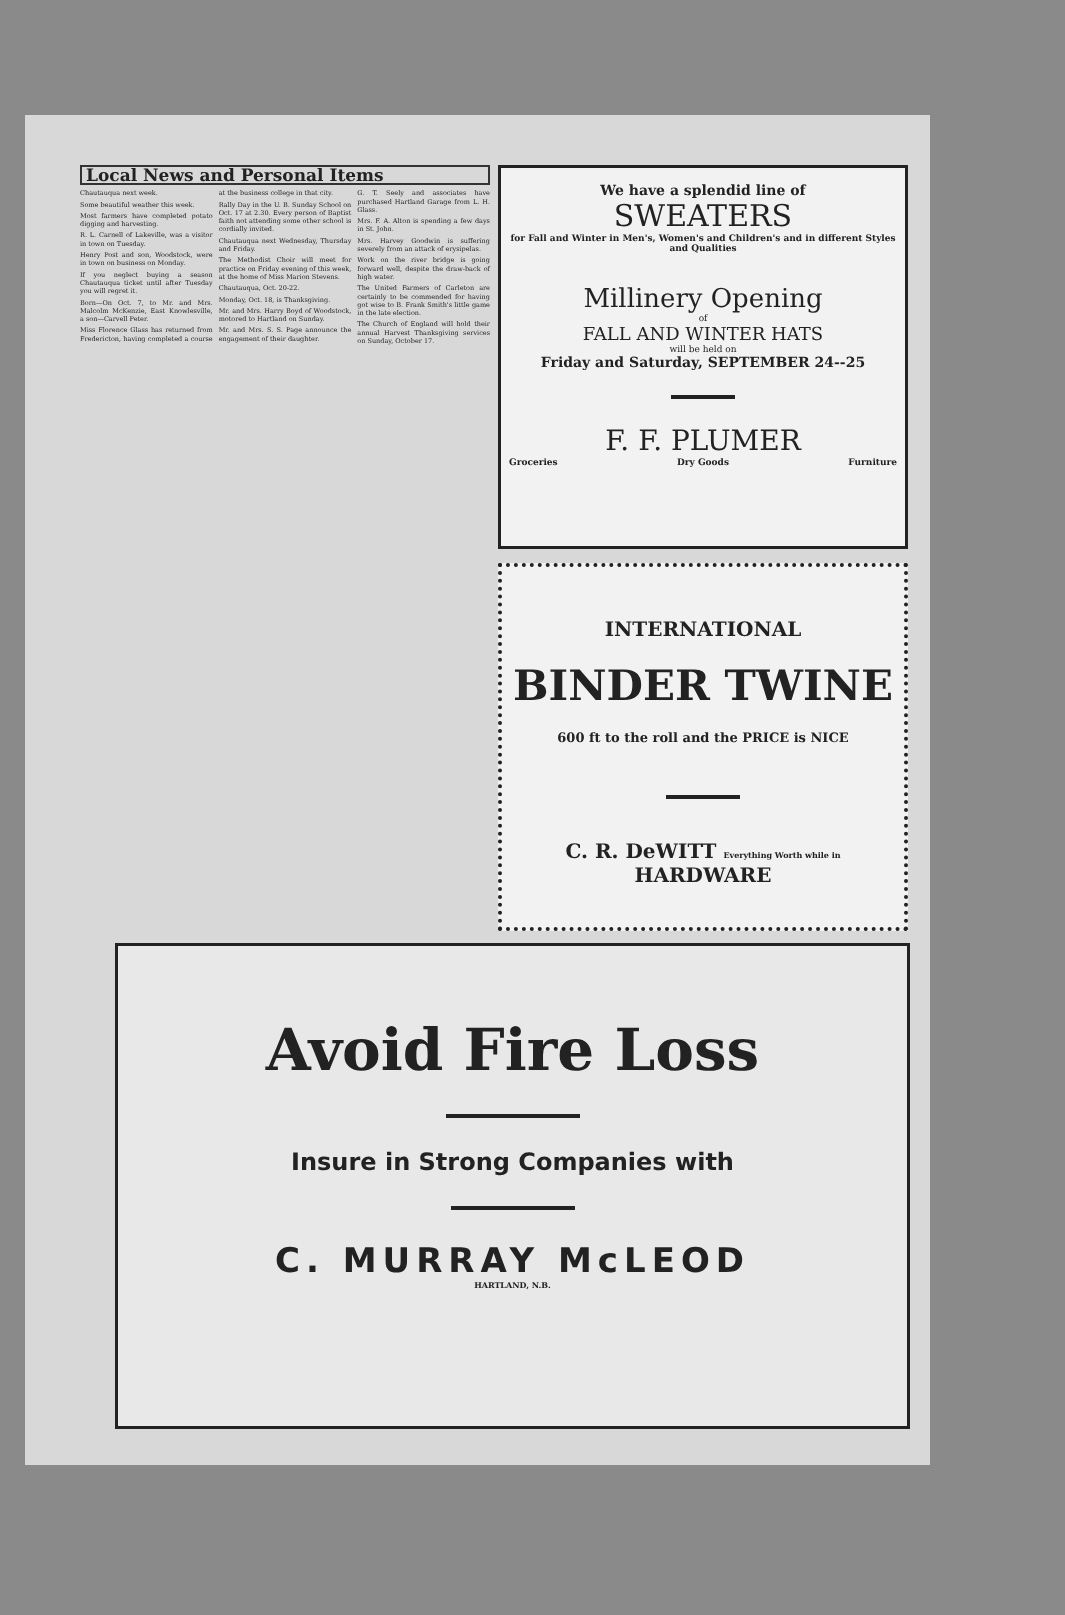Local News and Personal Items
Chautauqua next week.
Some beautiful weather this week.
Most farmers have completed potato digging and harvesting.
R. L. Carnell of Lakeville, was a visitor in town on Tuesday.
Henry Post and son, Woodstock, were in town on business on Monday.
If you neglect buying a season Chautauqua ticket until after Tuesday you will regret it.
Born—On Oct. 7, to Mr. and Mrs. Malcolm McKenzie, East Knowlesville, a son—Carvell Peter.
Miss Florence Glass has returned from Fredericton, having completed a course at the business college in that city.
Rally Day in the U. B. Sunday School on Oct. 17 at 2.30. Every person of Baptist faith not attending some other school is cordially invited.
Chautauqua next Wednesday, Thursday and Friday.
The Methodist Choir will meet for practice on Friday evening of this week, at the home of Miss Marion Stevens.
Chautauqua, Oct. 20-22.
Monday, Oct. 18, is Thanksgiving.
Mr. and Mrs. Harry Boyd of Woodstock, motored to Hartland on Sunday.
Mr. and Mrs. S. S. Page announce the engagement of their daughter.
G. T. Seely and associates have purchased Hartland Garage from L. H. Glass.
Mrs. F. A. Alton is spending a few days in St. John.
Mrs. Harvey Goodwin is suffering severely from an attack of erysipelas.
Work on the river bridge is going forward well, despite the draw-back of high water.
The United Farmers of Carleton are certainly to be commended for having got wise to B. Frank Smith's little game in the late election.
The Church of England will hold their annual Harvest Thanksgiving services on Sunday, October 17.
We have a splendid line of
SWEATERS
for Fall and Winter in Men's, Women's and Children's and in different Styles and Qualities
Millinery Opening
of
FALL AND WINTER HATS
will be held on
Friday and Saturday, SEPTEMBER 24--25
F. F. PLUMER
Groceries Dry Goods Furniture
INTERNATIONAL
BINDER TWINE
600 ft to the roll and the PRICE is NICE
C. R. DeWITT Everything Worth while in HARDWARE
Avoid Fire Loss
Insure in Strong Companies with
C. MURRAY McLEOD
HARTLAND, N.B.